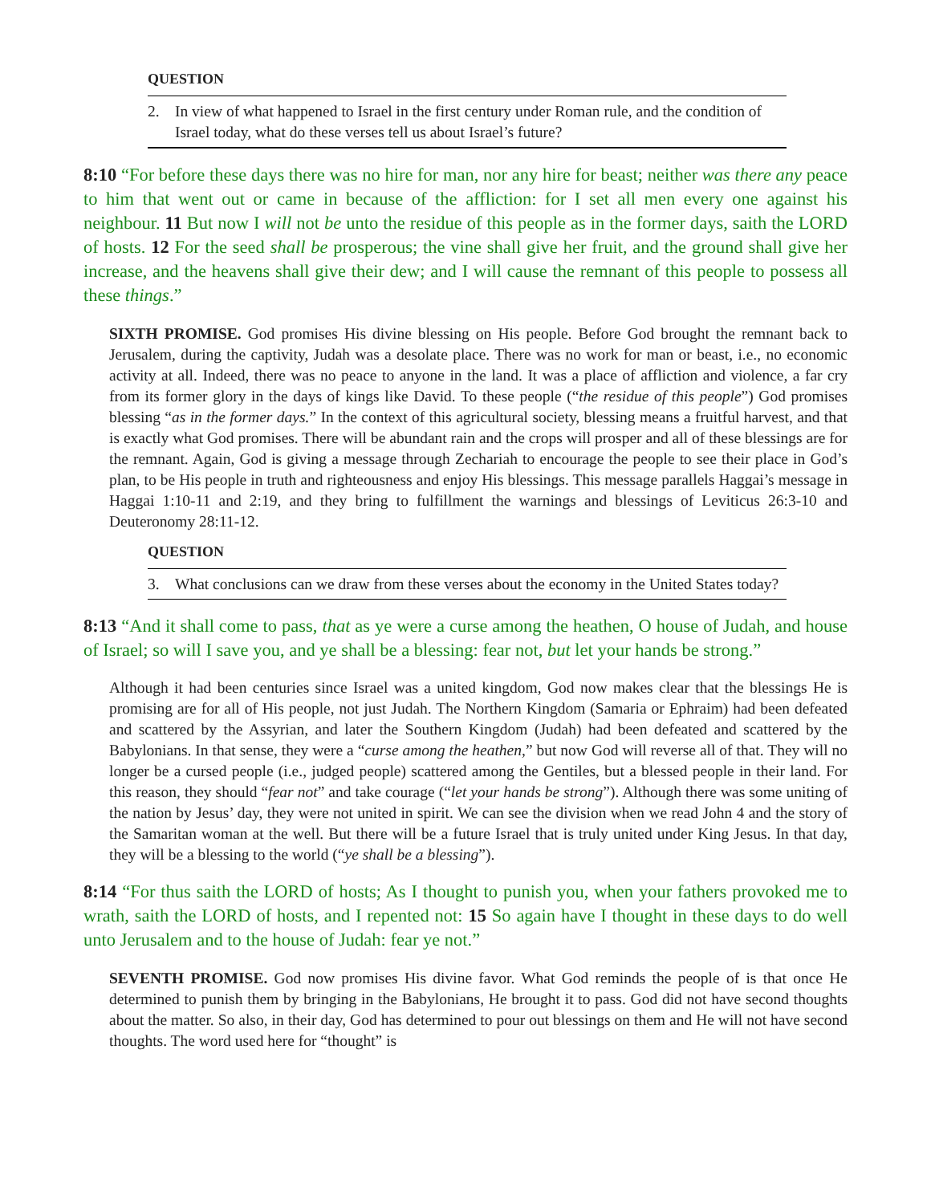QUESTION
2. In view of what happened to Israel in the first century under Roman rule, and the condition of Israel today, what do these verses tell us about Israel’s future?
8:10 “For before these days there was no hire for man, nor any hire for beast; neither was there any peace to him that went out or came in because of the affliction: for I set all men every one against his neighbour. 11 But now I will not be unto the residue of this people as in the former days, saith the LORD of hosts. 12 For the seed shall be prosperous; the vine shall give her fruit, and the ground shall give her increase, and the heavens shall give their dew; and I will cause the remnant of this people to possess all these things.”
SIXTH PROMISE. God promises His divine blessing on His people. Before God brought the remnant back to Jerusalem, during the captivity, Judah was a desolate place. There was no work for man or beast, i.e., no economic activity at all. Indeed, there was no peace to anyone in the land. It was a place of affliction and violence, a far cry from its former glory in the days of kings like David. To these people (“the residue of this people”) God promises blessing “as in the former days.” In the context of this agricultural society, blessing means a fruitful harvest, and that is exactly what God promises. There will be abundant rain and the crops will prosper and all of these blessings are for the remnant. Again, God is giving a message through Zechariah to encourage the people to see their place in God’s plan, to be His people in truth and righteousness and enjoy His blessings. This message parallels Haggai’s message in Haggai 1:10-11 and 2:19, and they bring to fulfillment the warnings and blessings of Leviticus 26:3-10 and Deuteronomy 28:11-12.
QUESTION
3. What conclusions can we draw from these verses about the economy in the United States today?
8:13 “And it shall come to pass, that as ye were a curse among the heathen, O house of Judah, and house of Israel; so will I save you, and ye shall be a blessing: fear not, but let your hands be strong.”
Although it had been centuries since Israel was a united kingdom, God now makes clear that the blessings He is promising are for all of His people, not just Judah. The Northern Kingdom (Samaria or Ephraim) had been defeated and scattered by the Assyrian, and later the Southern Kingdom (Judah) had been defeated and scattered by the Babylonians. In that sense, they were a “curse among the heathen,” but now God will reverse all of that. They will no longer be a cursed people (i.e., judged people) scattered among the Gentiles, but a blessed people in their land. For this reason, they should “fear not” and take courage (“let your hands be strong”). Although there was some uniting of the nation by Jesus’ day, they were not united in spirit. We can see the division when we read John 4 and the story of the Samaritan woman at the well. But there will be a future Israel that is truly united under King Jesus. In that day, they will be a blessing to the world (“ye shall be a blessing”).
8:14 “For thus saith the LORD of hosts; As I thought to punish you, when your fathers provoked me to wrath, saith the LORD of hosts, and I repented not: 15 So again have I thought in these days to do well unto Jerusalem and to the house of Judah: fear ye not.”
SEVENTH PROMISE. God now promises His divine favor. What God reminds the people of is that once He determined to punish them by bringing in the Babylonians, He brought it to pass. God did not have second thoughts about the matter. So also, in their day, God has determined to pour out blessings on them and He will not have second thoughts. The word used here for “thought” is